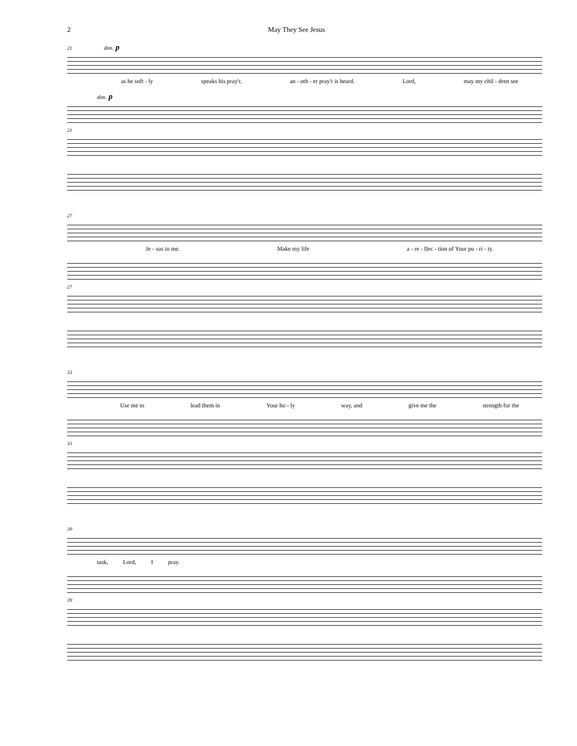2 May They See Jesus
21 dim. p
as he soft - ly speaks his pray'r, an - oth - er pray'r is heard. Lord, may my chil - dren see
dim. p
21
27
Je - sus in me. Make my life a - re - flec - tion of Your pu - ri - ty.
27
33
Use me to lead them in Your ho - ly way, and give me the strength for the
33
39
task, Lord, I pray.
39